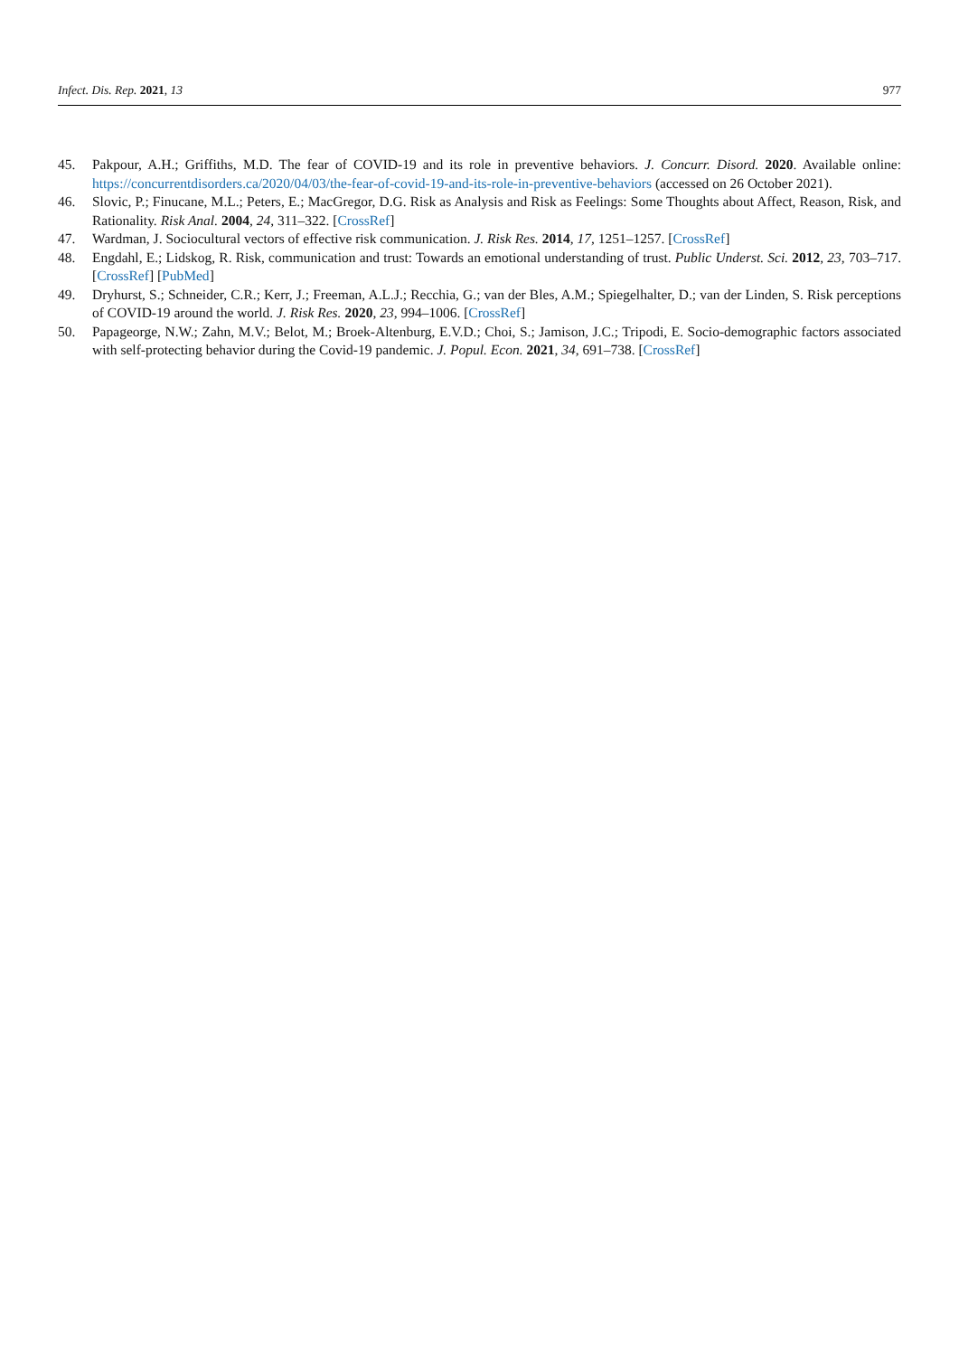Infect. Dis. Rep. 2021, 13 977
45. Pakpour, A.H.; Griffiths, M.D. The fear of COVID-19 and its role in preventive behaviors. J. Concurr. Disord. 2020. Available online: https://concurrentdisorders.ca/2020/04/03/the-fear-of-covid-19-and-its-role-in-preventive-behaviors (accessed on 26 October 2021).
46. Slovic, P.; Finucane, M.L.; Peters, E.; MacGregor, D.G. Risk as Analysis and Risk as Feelings: Some Thoughts about Affect, Reason, Risk, and Rationality. Risk Anal. 2004, 24, 311–322. [CrossRef]
47. Wardman, J. Sociocultural vectors of effective risk communication. J. Risk Res. 2014, 17, 1251–1257. [CrossRef]
48. Engdahl, E.; Lidskog, R. Risk, communication and trust: Towards an emotional understanding of trust. Public Underst. Sci. 2012, 23, 703–717. [CrossRef] [PubMed]
49. Dryhurst, S.; Schneider, C.R.; Kerr, J.; Freeman, A.L.J.; Recchia, G.; van der Bles, A.M.; Spiegelhalter, D.; van der Linden, S. Risk perceptions of COVID-19 around the world. J. Risk Res. 2020, 23, 994–1006. [CrossRef]
50. Papageorge, N.W.; Zahn, M.V.; Belot, M.; Broek-Altenburg, E.V.D.; Choi, S.; Jamison, J.C.; Tripodi, E. Socio-demographic factors associated with self-protecting behavior during the Covid-19 pandemic. J. Popul. Econ. 2021, 34, 691–738. [CrossRef]